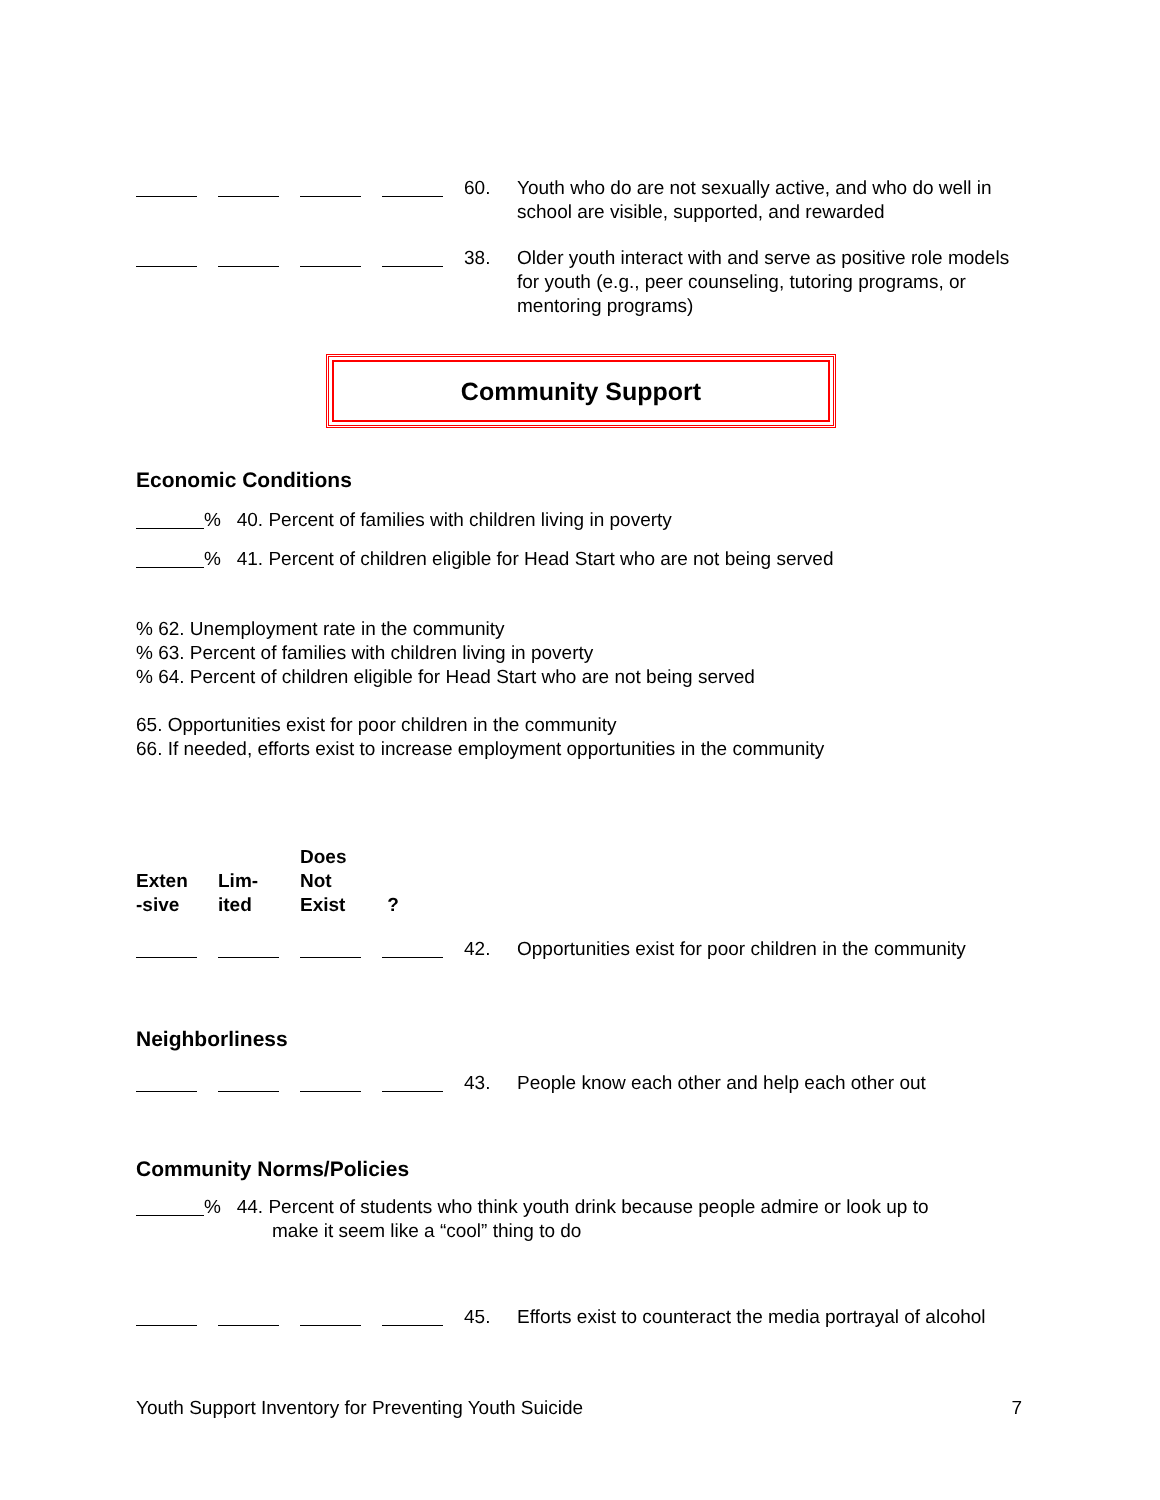60. Youth who do are not sexually active, and who do well in school are visible, supported, and rewarded
38. Older youth interact with and serve as positive role models for youth (e.g., peer counseling, tutoring programs, or mentoring programs)
Community Support
Economic Conditions
% 40. Percent of families with children living in poverty
% 41. Percent of children eligible for Head Start who are not being served
% 62. Unemployment rate in the community
% 63. Percent of families with children living in poverty
% 64. Percent of children eligible for Head Start who are not being served
65. Opportunities exist for poor children in the community
66. If needed, efforts exist to increase employment opportunities in the community
Exten
-sive
Lim-
ited
Does
Not
Exist
?
42. Opportunities exist for poor children in the community
Neighborliness
43. People know each other and help each other out
Community Norms/Policies
% 44. Percent of students who think youth drink because people admire or look up to
make it seem like a “cool” thing to do
45. Efforts exist to counteract the media portrayal of alcohol
Youth Support Inventory for Preventing Youth Suicide 7